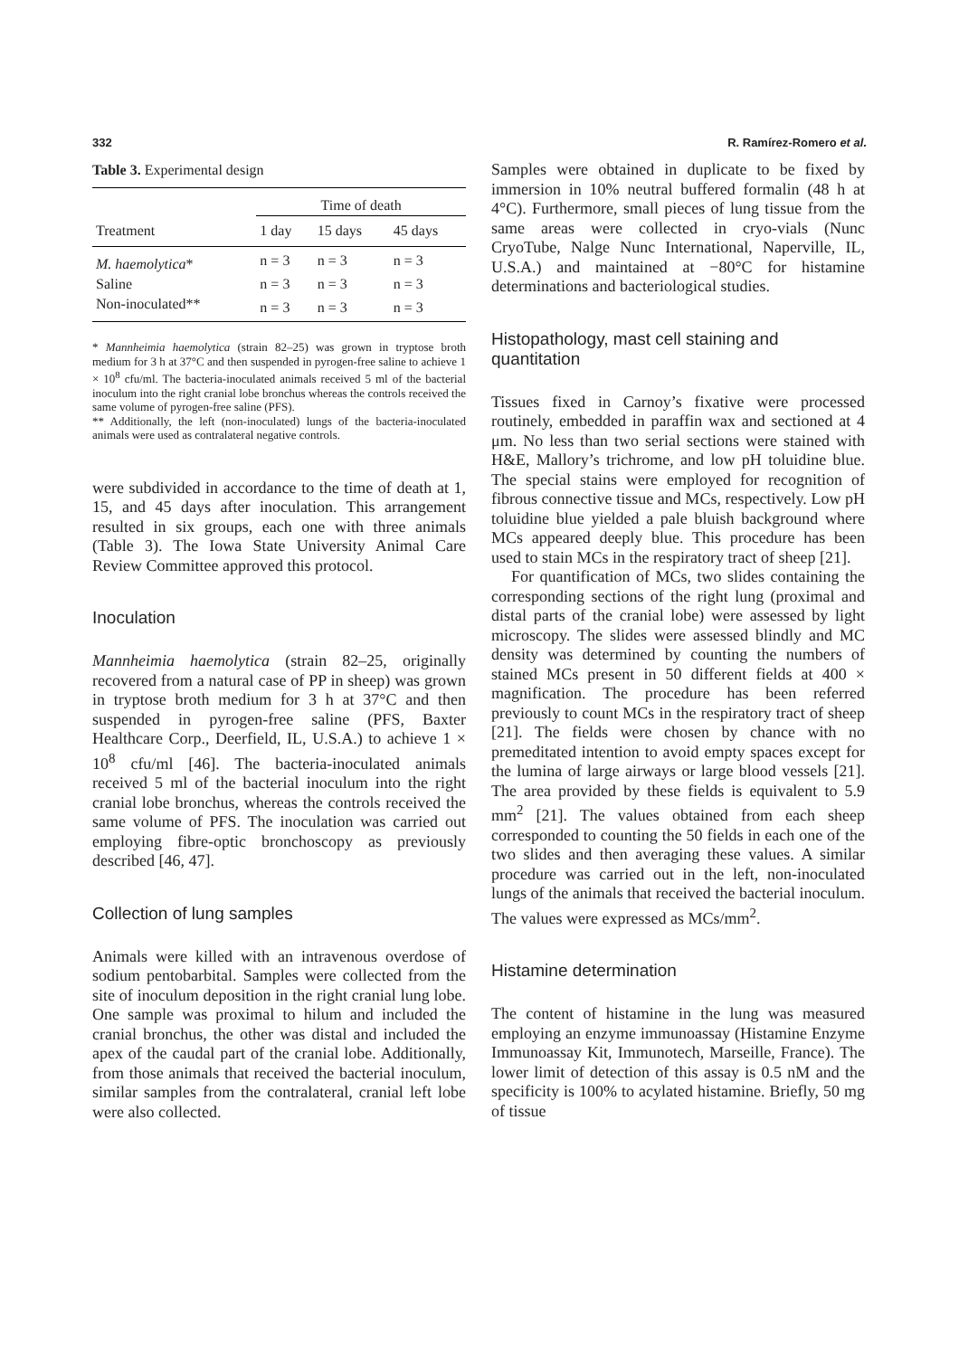332 R. Ramírez-Romero et al.
Table 3. Experimental design
| | Time of death | | |
| --- | --- | --- | --- |
| Treatment | 1 day | 15 days | 45 days |
| M. haemolytica * | n = 3 | n = 3 | n = 3 |
| Saline | n = 3 | n = 3 | n = 3 |
| Non-inoculated** | n = 3 | n = 3 | n = 3 |
* Mannheimia haemolytica (strain 82–25) was grown in tryptose broth medium for 3 h at 37°C and then suspended in pyrogen-free saline to achieve 1 × 10<sup>8</sup> cfu/ml. The bacteria-inoculated animals received 5 ml of the bacterial inoculum into the right cranial lobe bronchus whereas the controls received the same volume of pyrogen-free saline (PFS).
** Additionally, the left (non-inoculated) lungs of the bacteria-inoculated animals were used as contralateral negative controls.
were subdivided in accordance to the time of death at 1, 15, and 45 days after inoculation. This arrangement resulted in six groups, each one with three animals (Table 3). The Iowa State University Animal Care Review Committee approved this protocol.
Inoculation
Mannheimia haemolytica (strain 82–25, originally recovered from a natural case of PP in sheep) was grown in tryptose broth medium for 3 h at 37°C and then suspended in pyrogen-free saline (PFS, Baxter Healthcare Corp., Deerfield, IL, U.S.A.) to achieve 1 × 10<sup>8</sup> cfu/ml [46]. The bacteria-inoculated animals received 5 ml of the bacterial inoculum into the right cranial lobe bronchus, whereas the controls received the same volume of PFS. The inoculation was carried out employing fibre-optic bronchoscopy as previously described [46, 47].
Collection of lung samples
Animals were killed with an intravenous overdose of sodium pentobarbital. Samples were collected from the site of inoculum deposition in the right cranial lung lobe. One sample was proximal to hilum and included the cranial bronchus, the other was distal and included the apex of the caudal part of the cranial lobe. Additionally, from those animals that received the bacterial inoculum, similar samples from the contralateral, cranial left lobe were also collected.
Samples were obtained in duplicate to be fixed by immersion in 10% neutral buffered formalin (48 h at 4°C). Furthermore, small pieces of lung tissue from the same areas were collected in cryo-vials (Nunc CryoTube, Nalge Nunc International, Naperville, IL, U.S.A.) and maintained at −80°C for histamine determinations and bacteriological studies.
Histopathology, mast cell staining and quantitation
Tissues fixed in Carnoy’s fixative were processed routinely, embedded in paraffin wax and sectioned at 4 μm. No less than two serial sections were stained with H&E, Mallory’s trichrome, and low pH toluidine blue. The special stains were employed for recognition of fibrous connective tissue and MCs, respectively. Low pH toluidine blue yielded a pale bluish background where MCs appeared deeply blue. This procedure has been used to stain MCs in the respiratory tract of sheep [21].
For quantification of MCs, two slides containing the corresponding sections of the right lung (proximal and distal parts of the cranial lobe) were assessed by light microscopy. The slides were assessed blindly and MC density was determined by counting the numbers of stained MCs present in 50 different fields at 400 × magnification. The procedure has been referred previously to count MCs in the respiratory tract of sheep [21]. The fields were chosen by chance with no premeditated intention to avoid empty spaces except for the lumina of large airways or large blood vessels [21]. The area provided by these fields is equivalent to 5.9 mm<sup>2</sup> [21]. The values obtained from each sheep corresponded to counting the 50 fields in each one of the two slides and then averaging these values. A similar procedure was carried out in the left, non-inoculated lungs of the animals that received the bacterial inoculum. The values were expressed as MCs/mm<sup>2</sup>.
Histamine determination
The content of histamine in the lung was measured employing an enzyme immunoassay (Histamine Enzyme Immunoassay Kit, Immunotech, Marseille, France). The lower limit of detection of this assay is 0.5 nM and the specificity is 100% to acylated histamine. Briefly, 50 mg of tissue